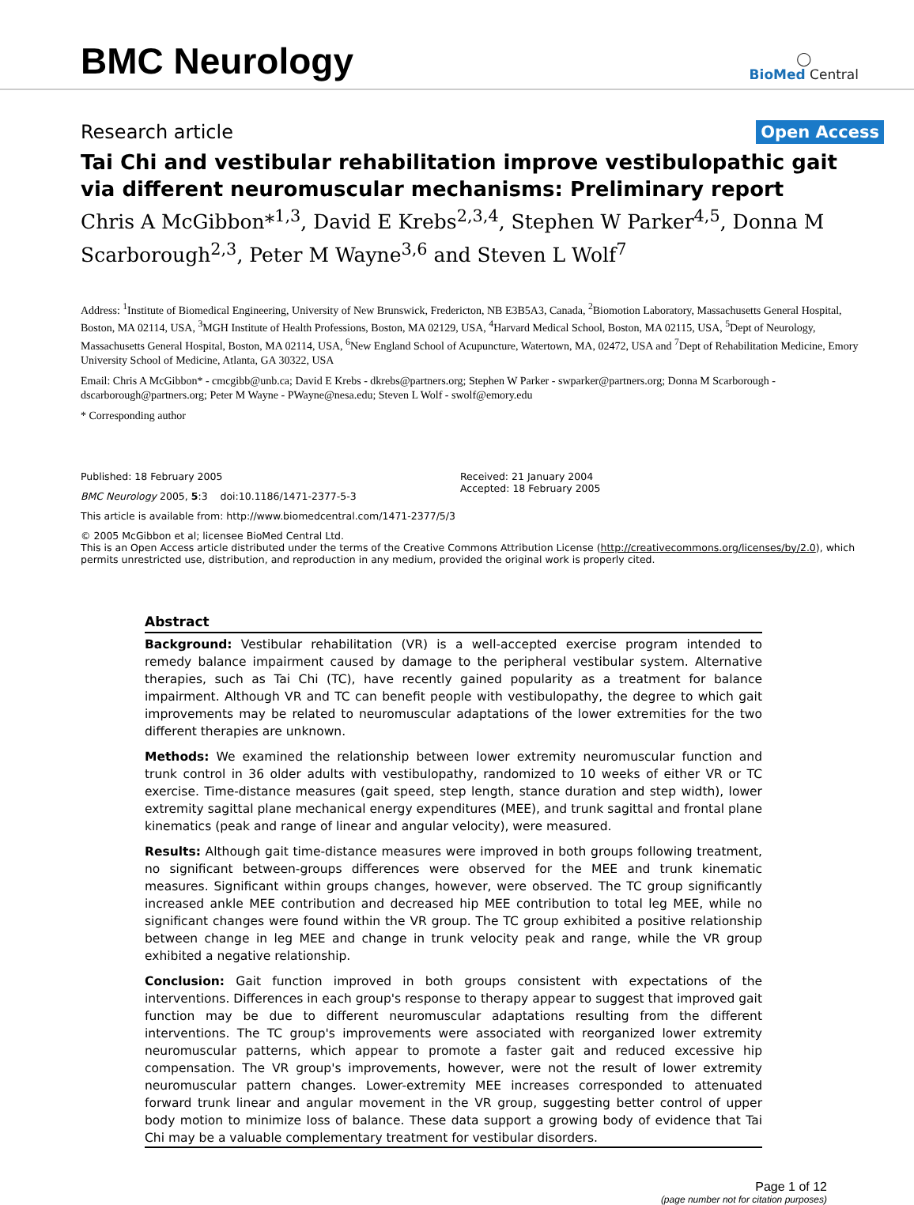BMC Neurology
◯
BioMed Central
Research article
Open Access
Tai Chi and vestibular rehabilitation improve vestibulopathic gait via different neuromuscular mechanisms: Preliminary report
Chris A McGibbon*<sup>1,3</sup>, David E Krebs<sup>2,3,4</sup>, Stephen W Parker<sup>4,5</sup>, Donna M Scarborough<sup>2,3</sup>, Peter M Wayne<sup>3,6</sup> and Steven L Wolf<sup>7</sup>
Address: <sup>1</sup>Institute of Biomedical Engineering, University of New Brunswick, Fredericton, NB E3B5A3, Canada, <sup>2</sup>Biomotion Laboratory, Massachusetts General Hospital, Boston, MA 02114, USA, <sup>3</sup>MGH Institute of Health Professions, Boston, MA 02129, USA, <sup>4</sup>Harvard Medical School, Boston, MA 02115, USA, <sup>5</sup>Dept of Neurology, Massachusetts General Hospital, Boston, MA 02114, USA, <sup>6</sup>New England School of Acupuncture, Watertown, MA, 02472, USA and <sup>7</sup>Dept of Rehabilitation Medicine, Emory University School of Medicine, Atlanta, GA 30322, USA
Email: Chris A McGibbon* - cmcgibb@unb.ca; David E Krebs - dkrebs@partners.org; Stephen W Parker - swparker@partners.org; Donna M Scarborough - dscarborough@partners.org; Peter M Wayne - PWayne@nesa.edu; Steven L Wolf - swolf@emory.edu
* Corresponding author
Published: 18 February 2005
BMC Neurology 2005, 5:3 doi:10.1186/1471-2377-5-3
Received: 21 January 2004
Accepted: 18 February 2005
This article is available from: http://www.biomedcentral.com/1471-2377/5/3
© 2005 McGibbon et al; licensee BioMed Central Ltd.
This is an Open Access article distributed under the terms of the Creative Commons Attribution License (http://creativecommons.org/licenses/by/2.0), which permits unrestricted use, distribution, and reproduction in any medium, provided the original work is properly cited.
Abstract
Background: Vestibular rehabilitation (VR) is a well-accepted exercise program intended to remedy balance impairment caused by damage to the peripheral vestibular system. Alternative therapies, such as Tai Chi (TC), have recently gained popularity as a treatment for balance impairment. Although VR and TC can benefit people with vestibulopathy, the degree to which gait improvements may be related to neuromuscular adaptations of the lower extremities for the two different therapies are unknown.
Methods: We examined the relationship between lower extremity neuromuscular function and trunk control in 36 older adults with vestibulopathy, randomized to 10 weeks of either VR or TC exercise. Time-distance measures (gait speed, step length, stance duration and step width), lower extremity sagittal plane mechanical energy expenditures (MEE), and trunk sagittal and frontal plane kinematics (peak and range of linear and angular velocity), were measured.
Results: Although gait time-distance measures were improved in both groups following treatment, no significant between-groups differences were observed for the MEE and trunk kinematic measures. Significant within groups changes, however, were observed. The TC group significantly increased ankle MEE contribution and decreased hip MEE contribution to total leg MEE, while no significant changes were found within the VR group. The TC group exhibited a positive relationship between change in leg MEE and change in trunk velocity peak and range, while the VR group exhibited a negative relationship.
Conclusion: Gait function improved in both groups consistent with expectations of the interventions. Differences in each group's response to therapy appear to suggest that improved gait function may be due to different neuromuscular adaptations resulting from the different interventions. The TC group's improvements were associated with reorganized lower extremity neuromuscular patterns, which appear to promote a faster gait and reduced excessive hip compensation. The VR group's improvements, however, were not the result of lower extremity neuromuscular pattern changes. Lower-extremity MEE increases corresponded to attenuated forward trunk linear and angular movement in the VR group, suggesting better control of upper body motion to minimize loss of balance. These data support a growing body of evidence that Tai Chi may be a valuable complementary treatment for vestibular disorders.
Page 1 of 12
(page number not for citation purposes)